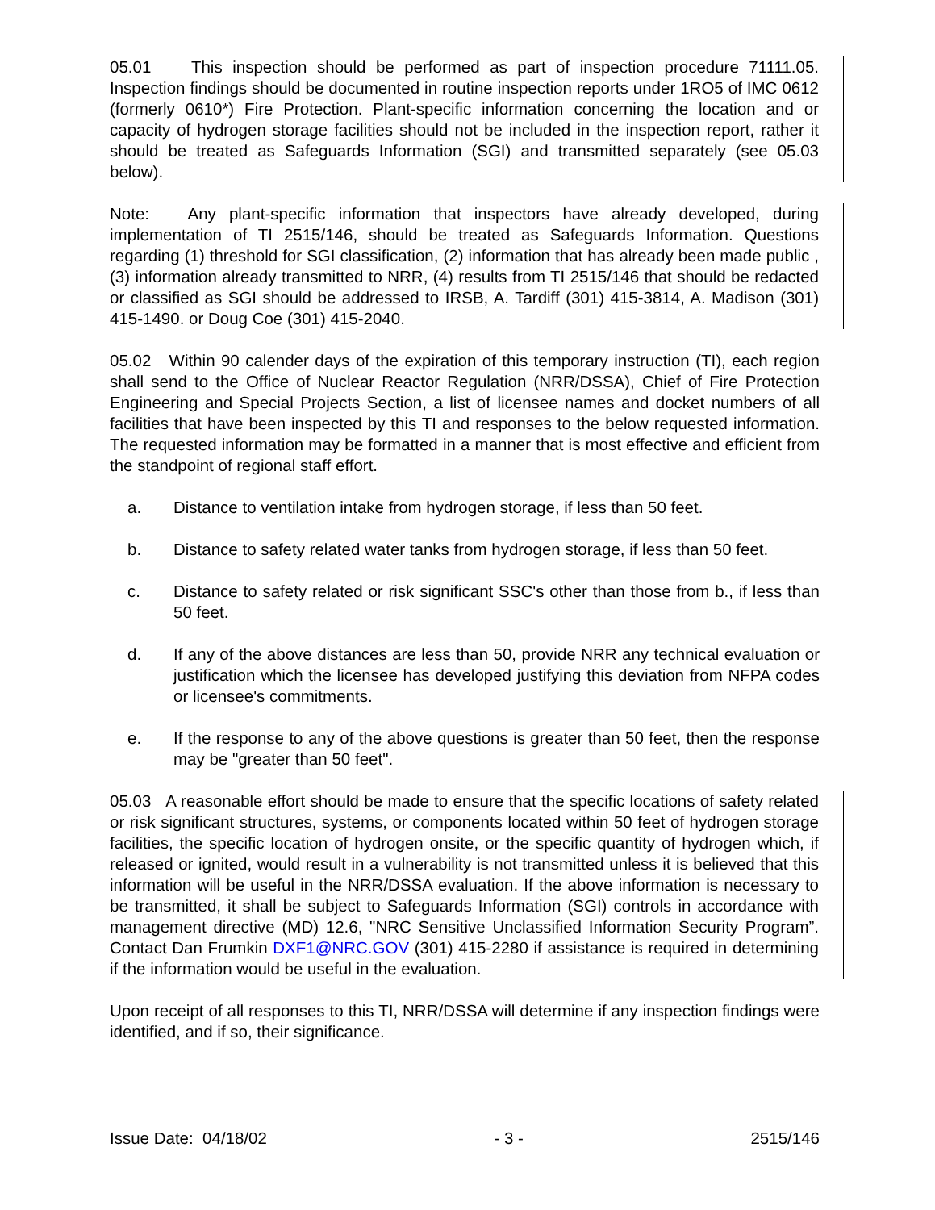05.01 This inspection should be performed as part of inspection procedure 71111.05. Inspection findings should be documented in routine inspection reports under 1RO5 of IMC 0612 (formerly 0610*) Fire Protection. Plant-specific information concerning the location and or capacity of hydrogen storage facilities should not be included in the inspection report, rather it should be treated as Safeguards Information (SGI) and transmitted separately (see 05.03 below).
Note: Any plant-specific information that inspectors have already developed, during implementation of TI 2515/146, should be treated as Safeguards Information. Questions regarding (1) threshold for SGI classification, (2) information that has already been made public ,(3) information already transmitted to NRR, (4) results from TI 2515/146 that should be redacted or classified as SGI should be addressed to IRSB, A. Tardiff (301) 415-3814, A. Madison (301) 415-1490. or Doug Coe (301) 415-2040.
05.02 Within 90 calender days of the expiration of this temporary instruction (TI), each region shall send to the Office of Nuclear Reactor Regulation (NRR/DSSA), Chief of Fire Protection Engineering and Special Projects Section, a list of licensee names and docket numbers of all facilities that have been inspected by this TI and responses to the below requested information. The requested information may be formatted in a manner that is most effective and efficient from the standpoint of regional staff effort.
a. Distance to ventilation intake from hydrogen storage, if less than 50 feet.
b. Distance to safety related water tanks from hydrogen storage, if less than 50 feet.
c. Distance to safety related or risk significant SSC's other than those from b., if less than 50 feet.
d. If any of the above distances are less than 50, provide NRR any technical evaluation or justification which the licensee has developed justifying this deviation from NFPA codes or licensee's commitments.
e. If the response to any of the above questions is greater than 50 feet, then the response may be "greater than 50 feet".
05.03 A reasonable effort should be made to ensure that the specific locations of safety related or risk significant structures, systems, or components located within 50 feet of hydrogen storage facilities, the specific location of hydrogen onsite, or the specific quantity of hydrogen which, if released or ignited, would result in a vulnerability is not transmitted unless it is believed that this information will be useful in the NRR/DSSA evaluation. If the above information is necessary to be transmitted, it shall be subject to Safeguards Information (SGI) controls in accordance with management directive (MD) 12.6, "NRC Sensitive Unclassified Information Security Program”. Contact Dan Frumkin DXF1@NRC.GOV (301) 415-2280 if assistance is required in determining if the information would be useful in the evaluation.
Upon receipt of all responses to this TI, NRR/DSSA will determine if any inspection findings were identified, and if so, their significance.
Issue Date: 04/18/02 - 3 - 2515/146